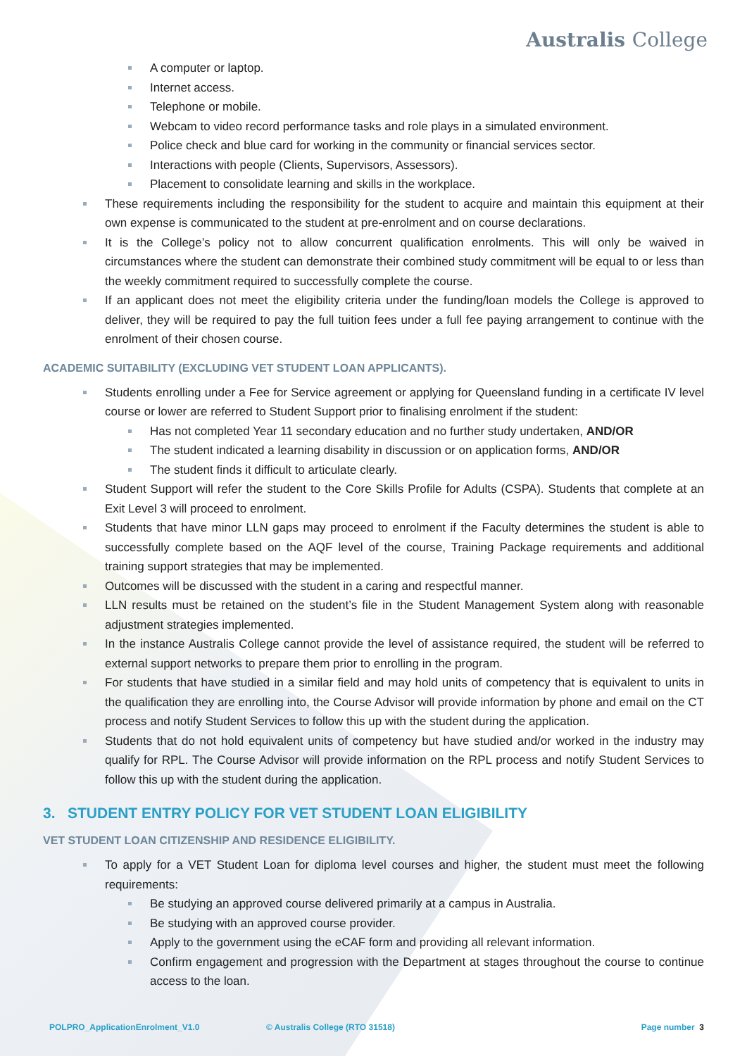Australis College
A computer or laptop.
Internet access.
Telephone or mobile.
Webcam to video record performance tasks and role plays in a simulated environment.
Police check and blue card for working in the community or financial services sector.
Interactions with people (Clients, Supervisors, Assessors).
Placement to consolidate learning and skills in the workplace.
These requirements including the responsibility for the student to acquire and maintain this equipment at their own expense is communicated to the student at pre-enrolment and on course declarations.
It is the College’s policy not to allow concurrent qualification enrolments. This will only be waived in circumstances where the student can demonstrate their combined study commitment will be equal to or less than the weekly commitment required to successfully complete the course.
If an applicant does not meet the eligibility criteria under the funding/loan models the College is approved to deliver, they will be required to pay the full tuition fees under a full fee paying arrangement to continue with the enrolment of their chosen course.
ACADEMIC SUITABILITY (EXCLUDING VET STUDENT LOAN APPLICANTS).
Students enrolling under a Fee for Service agreement or applying for Queensland funding in a certificate IV level course or lower are referred to Student Support prior to finalising enrolment if the student:
Has not completed Year 11 secondary education and no further study undertaken, AND/OR
The student indicated a learning disability in discussion or on application forms, AND/OR
The student finds it difficult to articulate clearly.
Student Support will refer the student to the Core Skills Profile for Adults (CSPA). Students that complete at an Exit Level 3 will proceed to enrolment.
Students that have minor LLN gaps may proceed to enrolment if the Faculty determines the student is able to successfully complete based on the AQF level of the course, Training Package requirements and additional training support strategies that may be implemented.
Outcomes will be discussed with the student in a caring and respectful manner.
LLN results must be retained on the student’s file in the Student Management System along with reasonable adjustment strategies implemented.
In the instance Australis College cannot provide the level of assistance required, the student will be referred to external support networks to prepare them prior to enrolling in the program.
For students that have studied in a similar field and may hold units of competency that is equivalent to units in the qualification they are enrolling into, the Course Advisor will provide information by phone and email on the CT process and notify Student Services to follow this up with the student during the application.
Students that do not hold equivalent units of competency but have studied and/or worked in the industry may qualify for RPL. The Course Advisor will provide information on the RPL process and notify Student Services to follow this up with the student during the application.
3. STUDENT ENTRY POLICY FOR VET STUDENT LOAN ELIGIBILITY
VET STUDENT LOAN CITIZENSHIP AND RESIDENCE ELIGIBILITY.
To apply for a VET Student Loan for diploma level courses and higher, the student must meet the following requirements:
Be studying an approved course delivered primarily at a campus in Australia.
Be studying with an approved course provider.
Apply to the government using the eCAF form and providing all relevant information.
Confirm engagement and progression with the Department at stages throughout the course to continue access to the loan.
POLPRO_ApplicationEnrolment_V1.0 © Australis College (RTO 31518) Page number 3